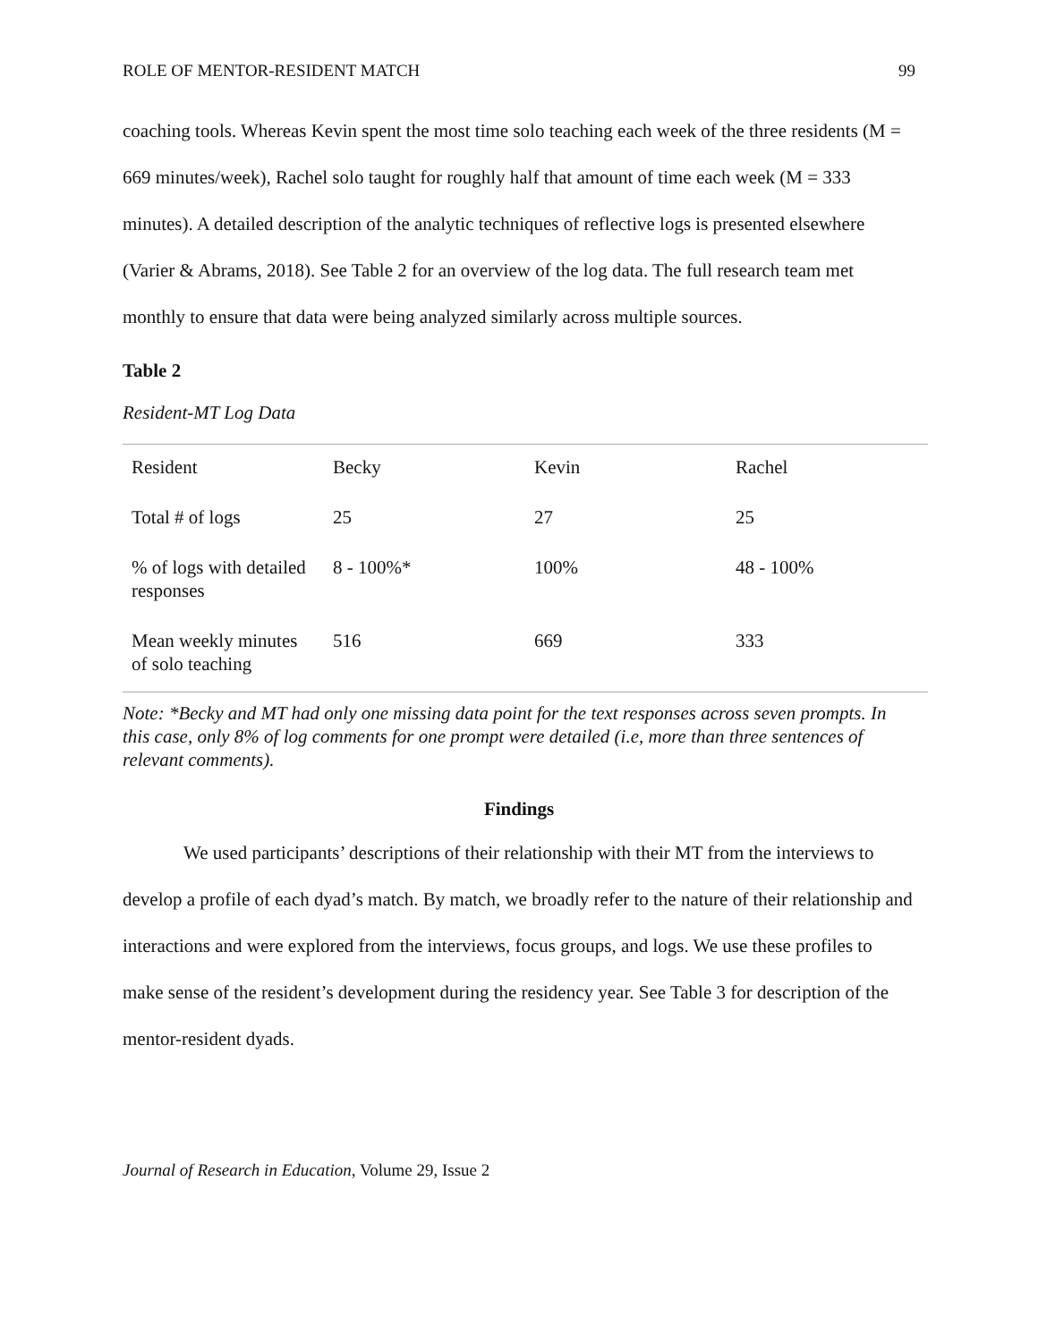ROLE OF MENTOR-RESIDENT MATCH 99
coaching tools. Whereas Kevin spent the most time solo teaching each week of the three residents (M = 669 minutes/week), Rachel solo taught for roughly half that amount of time each week (M = 333 minutes). A detailed description of the analytic techniques of reflective logs is presented elsewhere (Varier & Abrams, 2018). See Table 2 for an overview of the log data. The full research team met monthly to ensure that data were being analyzed similarly across multiple sources.
Table 2
Resident-MT Log Data
| Resident | Becky | Kevin | Rachel |
| Total # of logs | 25 | 27 | 25 |
| % of logs with detailed responses | 8 - 100%* | 100% | 48 - 100% |
| Mean weekly minutes of solo teaching | 516 | 669 | 333 |
Note: *Becky and MT had only one missing data point for the text responses across seven prompts. In this case, only 8% of log comments for one prompt were detailed (i.e, more than three sentences of relevant comments).
Findings
We used participants’ descriptions of their relationship with their MT from the interviews to develop a profile of each dyad’s match. By match, we broadly refer to the nature of their relationship and interactions and were explored from the interviews, focus groups, and logs. We use these profiles to make sense of the resident’s development during the residency year. See Table 3 for description of the mentor-resident dyads.
Journal of Research in Education, Volume 29, Issue 2